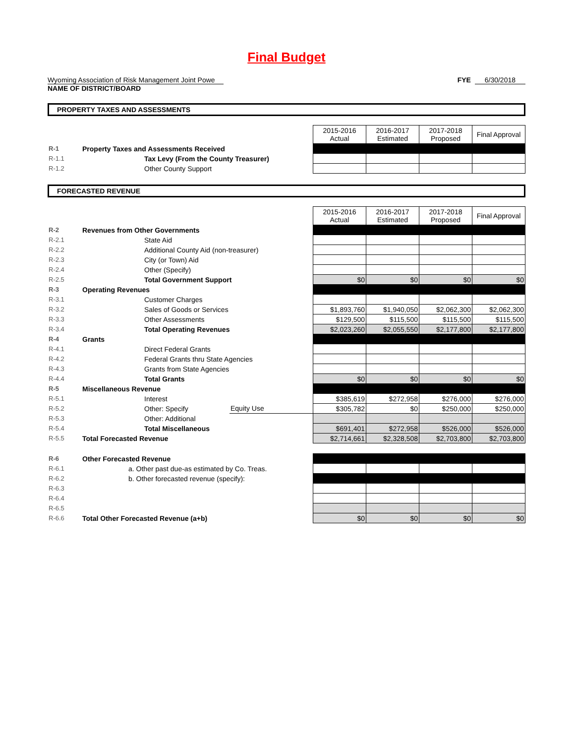Final Budget
Wyoming Association of Risk Management Joint Powe
NAME OF DISTRICT/BOARD
FYE 6/30/2018
PROPERTY TAXES AND ASSESSMENTS
| | | 2015-2016 Actual | 2016-2017 Estimated | 2017-2018 Proposed | Final Approval |
| R-1 | Property Taxes and Assessments Received | | | | |
| R-1.1 | Tax Levy (From the County Treasurer) | | | | |
| R-1.2 | Other County Support | | | | |
FORECASTED REVENUE
| | | | 2015-2016 Actual | 2016-2017 Estimated | 2017-2018 Proposed | Final Approval |
| R-2 | Revenues from Other Governments | | | | | |
| R-2.1 | State Aid | | | | | |
| R-2.2 | Additional County Aid (non-treasurer) | | | | | |
| R-2.3 | City (or Town) Aid | | | | | |
| R-2.4 | Other (Specify) | | | | | |
| R-2.5 | Total Government Support | | $0 | $0 | $0 | $0 |
| R-3 | Operating Revenues | | | | | |
| R-3.1 | Customer Charges | | | | | |
| R-3.2 | Sales of Goods or Services | | $1,893,760 | $1,940,050 | $2,062,300 | $2,062,300 |
| R-3.3 | Other Assessments | | $129,500 | $115,500 | $115,500 | $115,500 |
| R-3.4 | Total Operating Revenues | | $2,023,260 | $2,055,550 | $2,177,800 | $2,177,800 |
| R-4 | Grants | | | | | |
| R-4.1 | Direct Federal Grants | | | | | |
| R-4.2 | Federal Grants thru State Agencies | | | | | |
| R-4.3 | Grants from State Agencies | | | | | |
| R-4.4 | Total Grants | | $0 | $0 | $0 | $0 |
| R-5 | Miscellaneous Revenue | | | | | |
| R-5.1 | Interest | | $385,619 | $272,958 | $276,000 | $276,000 |
| R-5.2 | Other: Specify | Equity Use | $305,782 | $0 | $250,000 | $250,000 |
| R-5.3 | Other: Additional | | | | | |
| R-5.4 | Total Miscellaneous | | $691,401 | $272,958 | $526,000 | $526,000 |
| R-5.5 | Total Forecasted Revenue | | $2,714,661 | $2,328,508 | $2,703,800 | $2,703,800 |
| R-6 | Other Forecasted Revenue | | | | | |
| R-6.1 | a. Other past due-as estimated by Co. Treas. | | | | | |
| R-6.2 | b. Other forecasted revenue (specify): | | | | | |
| R-6.3 | | | | | | |
| R-6.4 | | | | | | |
| R-6.5 | | | | | | |
| R-6.6 | Total Other Forecasted Revenue (a+b) | | $0 | $0 | $0 | $0 |